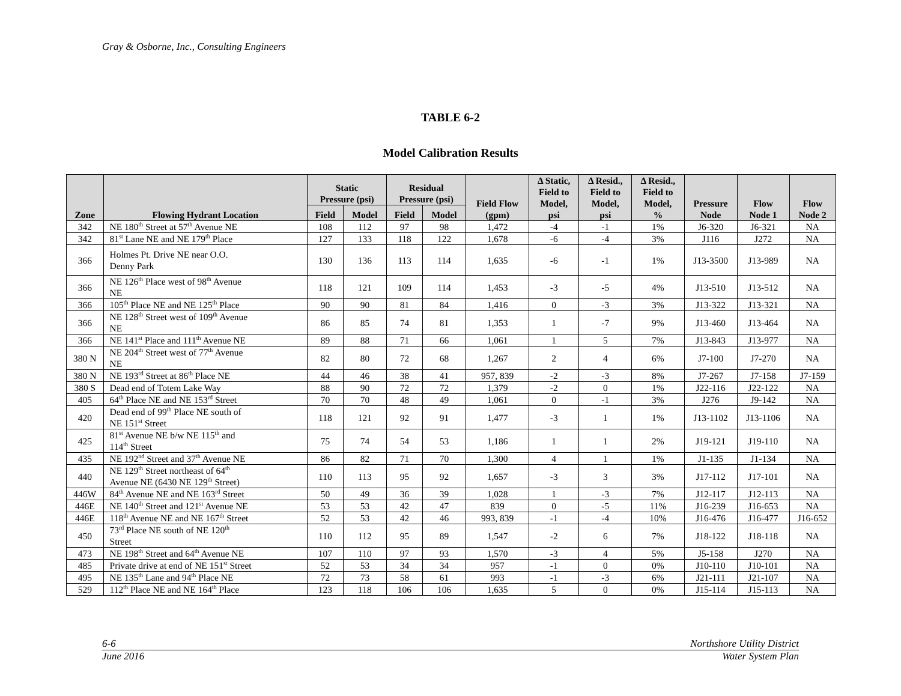Gray & Osborne, Inc., Consulting Engineers
TABLE 6-2
Model Calibration Results
| Zone | Flowing Hydrant Location | Static Pressure (psi) | | Residual Pressure (psi) | | Field Flow (gpm) | Δ Static, Field to Model, psi | Δ Resid., Field to Model, psi | Δ Resid., Field to Model, % | Pressure Node | Flow Node 1 | Flow Node 2 |
| --- | --- | --- | --- | --- | --- | --- | --- | --- | --- | --- | --- | --- |
| | | Field | Model | Field | Model | | | | | | | |
| 342 | NE 180<sup>th</sup> Street at 57<sup>th</sup> Avenue NE | 108 | 112 | 97 | 98 | 1,472 | -4 | -1 | 1% | J6-320 | J6-321 | NA |
| 342 | 81<sup>st</sup> Lane NE and NE 179<sup>th</sup> Place | 127 | 133 | 118 | 122 | 1,678 | -6 | -4 | 3% | J116 | J272 | NA |
| 366 | Holmes Pt. Drive NE near O.O. Denny Park | 130 | 136 | 113 | 114 | 1,635 | -6 | -1 | 1% | J13-3500 | J13-989 | NA |
| 366 | NE 126<sup>th</sup> Place west of 98<sup>th</sup> Avenue NE | 118 | 121 | 109 | 114 | 1,453 | -3 | -5 | 4% | J13-510 | J13-512 | NA |
| 366 | 105<sup>th</sup> Place NE and NE 125<sup>th</sup> Place | 90 | 90 | 81 | 84 | 1,416 | 0 | -3 | 3% | J13-322 | J13-321 | NA |
| 366 | NE 128<sup>th</sup> Street west of 109<sup>th</sup> Avenue NE | 86 | 85 | 74 | 81 | 1,353 | 1 | -7 | 9% | J13-460 | J13-464 | NA |
| 366 | NE 141<sup>st</sup> Place and 111<sup>th</sup> Avenue NE | 89 | 88 | 71 | 66 | 1,061 | 1 | 5 | 7% | J13-843 | J13-977 | NA |
| 380 N | NE 204<sup>th</sup> Street west of 77<sup>th</sup> Avenue NE | 82 | 80 | 72 | 68 | 1,267 | 2 | 4 | 6% | J7-100 | J7-270 | NA |
| 380 N | NE 193<sup>rd</sup> Street at 86<sup>th</sup> Place NE | 44 | 46 | 38 | 41 | 957, 839 | -2 | -3 | 8% | J7-267 | J7-158 | J7-159 |
| 380 S | Dead end of Totem Lake Way | 88 | 90 | 72 | 72 | 1,379 | -2 | 0 | 1% | J22-116 | J22-122 | NA |
| 405 | 64<sup>th</sup> Place NE and NE 153<sup>rd</sup> Street | 70 | 70 | 48 | 49 | 1,061 | 0 | -1 | 3% | J276 | J9-142 | NA |
| 420 | Dead end of 99<sup>th</sup> Place NE south of NE 151<sup>st</sup> Street | 118 | 121 | 92 | 91 | 1,477 | -3 | 1 | 1% | J13-1102 | J13-1106 | NA |
| 425 | 81<sup>st</sup> Avenue NE b/w NE 115<sup>th</sup> and 114<sup>th</sup> Street | 75 | 74 | 54 | 53 | 1,186 | 1 | 1 | 2% | J19-121 | J19-110 | NA |
| 435 | NE 192<sup>nd</sup> Street and 37<sup>th</sup> Avenue NE | 86 | 82 | 71 | 70 | 1,300 | 4 | 1 | 1% | J1-135 | J1-134 | NA |
| 440 | NE 129<sup>th</sup> Street northeast of 64<sup>th</sup> Avenue NE (6430 NE 129<sup>th</sup> Street) | 110 | 113 | 95 | 92 | 1,657 | -3 | 3 | 3% | J17-112 | J17-101 | NA |
| 446W | 84<sup>th</sup> Avenue NE and NE 163<sup>rd</sup> Street | 50 | 49 | 36 | 39 | 1,028 | 1 | -3 | 7% | J12-117 | J12-113 | NA |
| 446E | NE 140<sup>th</sup> Street and 121<sup>st</sup> Avenue NE | 53 | 53 | 42 | 47 | 839 | 0 | -5 | 11% | J16-239 | J16-653 | NA |
| 446E | 118<sup>th</sup> Avenue NE and NE 167<sup>th</sup> Street | 52 | 53 | 42 | 46 | 993, 839 | -1 | -4 | 10% | J16-476 | J16-477 | J16-652 |
| 450 | 73<sup>rd</sup> Place NE south of NE 120<sup>th</sup> Street | 110 | 112 | 95 | 89 | 1,547 | -2 | 6 | 7% | J18-122 | J18-118 | NA |
| 473 | NE 198<sup>th</sup> Street and 64<sup>th</sup> Avenue NE | 107 | 110 | 97 | 93 | 1,570 | -3 | 4 | 5% | J5-158 | J270 | NA |
| 485 | Private drive at end of NE 151<sup>st</sup> Street | 52 | 53 | 34 | 34 | 957 | -1 | 0 | 0% | J10-110 | J10-101 | NA |
| 495 | NE 135<sup>th</sup> Lane and 94<sup>th</sup> Place NE | 72 | 73 | 58 | 61 | 993 | -1 | -3 | 6% | J21-111 | J21-107 | NA |
| 529 | 112<sup>th</sup> Place NE and NE 164<sup>th</sup> Place | 123 | 118 | 106 | 106 | 1,635 | 5 | 0 | 0% | J15-114 | J15-113 | NA |
6-6 Northshore Utility District
June 2016 Water System Plan